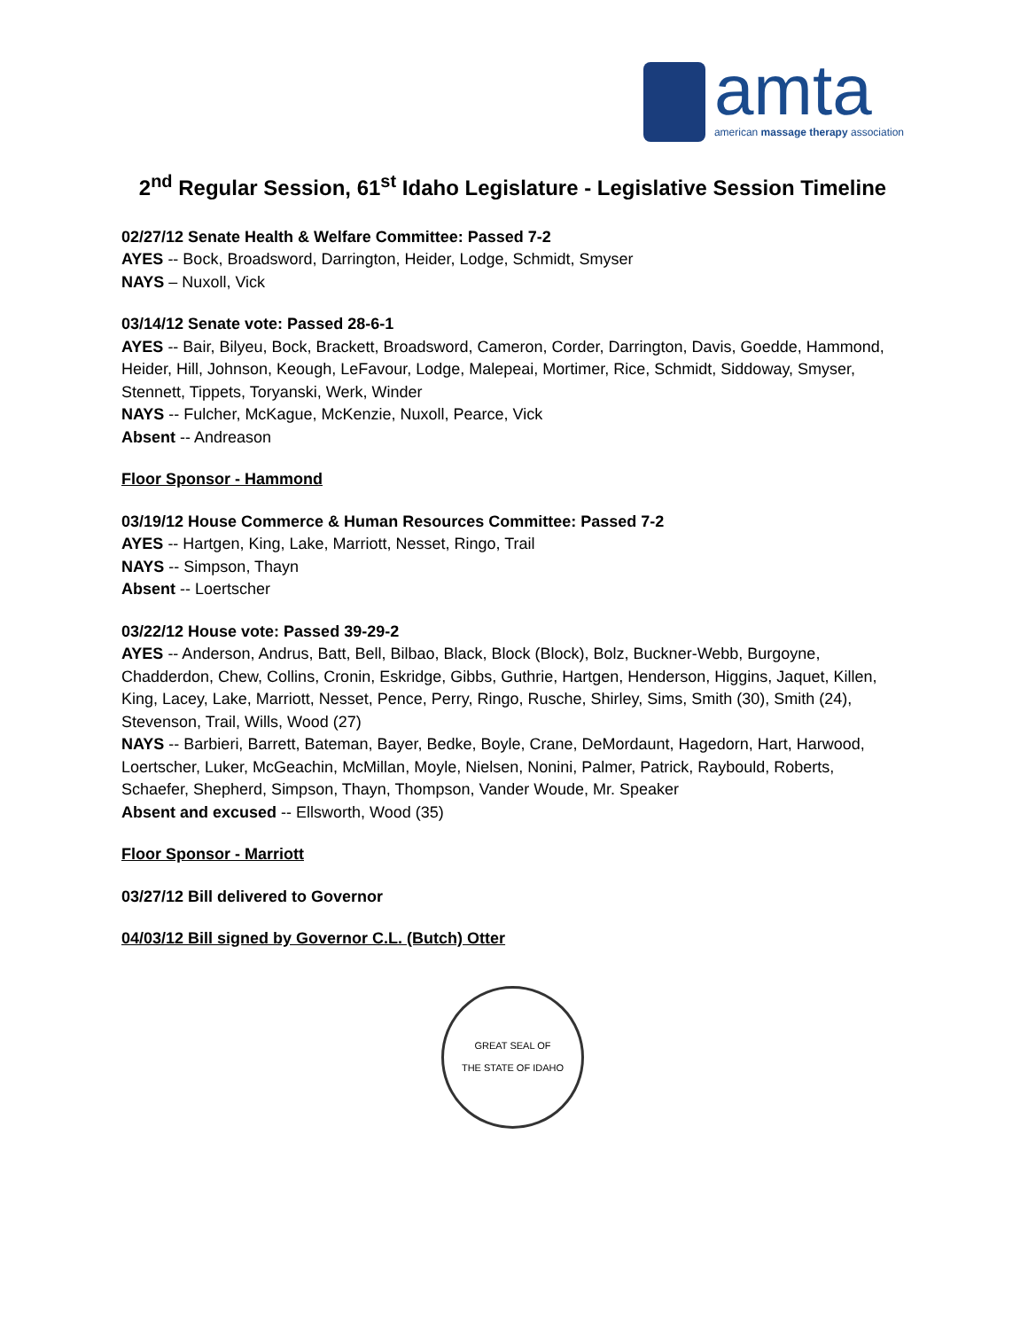amta
american massage therapy association
2<sup>nd</sup> Regular Session, 61<sup>st</sup> Idaho Legislature - Legislative Session Timeline
02/27/12 Senate Health & Welfare Committee: Passed 7-2
AYES -- Bock, Broadsword, Darrington, Heider, Lodge, Schmidt, Smyser
NAYS – Nuxoll, Vick
03/14/12 Senate vote: Passed 28-6-1
AYES -- Bair, Bilyeu, Bock, Brackett, Broadsword, Cameron, Corder, Darrington, Davis, Goedde, Hammond, Heider, Hill, Johnson, Keough, LeFavour, Lodge, Malepeai, Mortimer, Rice, Schmidt, Siddoway, Smyser, Stennett, Tippets, Toryanski, Werk, Winder
NAYS -- Fulcher, McKague, McKenzie, Nuxoll, Pearce, Vick
Absent -- Andreason
Floor Sponsor - Hammond
03/19/12 House Commerce & Human Resources Committee: Passed 7-2
AYES -- Hartgen, King, Lake, Marriott, Nesset, Ringo, Trail
NAYS -- Simpson, Thayn
Absent -- Loertscher
03/22/12 House vote: Passed 39-29-2
AYES -- Anderson, Andrus, Batt, Bell, Bilbao, Black, Block (Block), Bolz, Buckner-Webb, Burgoyne, Chadderdon, Chew, Collins, Cronin, Eskridge, Gibbs, Guthrie, Hartgen, Henderson, Higgins, Jaquet, Killen, King, Lacey, Lake, Marriott, Nesset, Pence, Perry, Ringo, Rusche, Shirley, Sims, Smith (30), Smith (24), Stevenson, Trail, Wills, Wood (27)
NAYS -- Barbieri, Barrett, Bateman, Bayer, Bedke, Boyle, Crane, DeMordaunt, Hagedorn, Hart, Harwood, Loertscher, Luker, McGeachin, McMillan, Moyle, Nielsen, Nonini, Palmer, Patrick, Raybould, Roberts, Schaefer, Shepherd, Simpson, Thayn, Thompson, Vander Woude, Mr. Speaker
Absent and excused -- Ellsworth, Wood (35)
Floor Sponsor - Marriott
03/27/12 Bill delivered to Governor
04/03/12 Bill signed by Governor C.L. (Butch) Otter
GREAT SEAL OF
THE STATE OF IDAHO